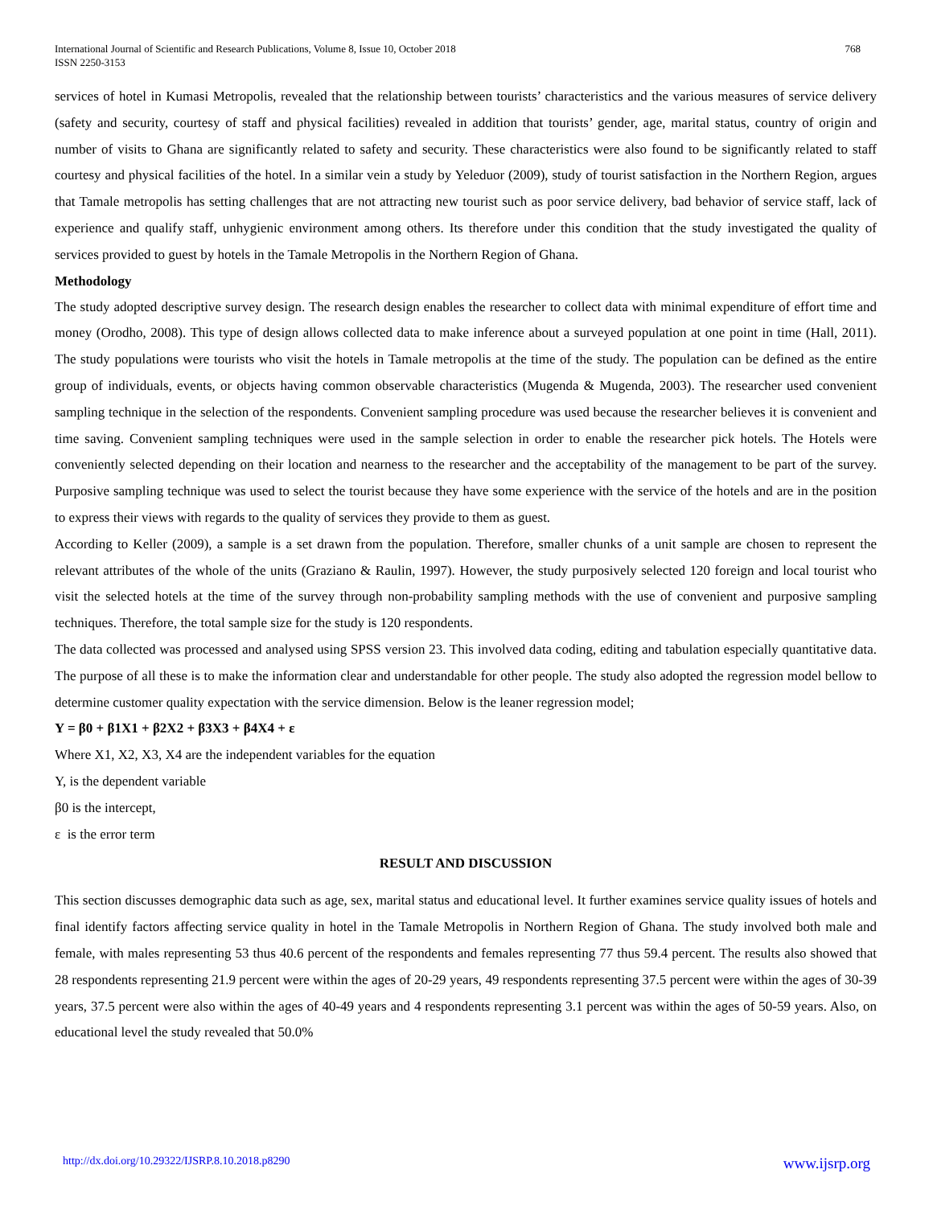International Journal of Scientific and Research Publications, Volume 8, Issue 10, October 2018
ISSN 2250-3153
768
services of hotel in Kumasi Metropolis, revealed that the relationship between tourists’ characteristics and the various measures of service delivery (safety and security, courtesy of staff and physical facilities) revealed in addition that tourists’ gender, age, marital status, country of origin and number of visits to Ghana are significantly related to safety and security. These characteristics were also found to be significantly related to staff courtesy and physical facilities of the hotel. In a similar vein a study by Yeleduor (2009), study of tourist satisfaction in the Northern Region, argues that Tamale metropolis has setting challenges that are not attracting new tourist such as poor service delivery, bad behavior of service staff, lack of experience and qualify staff, unhygienic environment among others. Its therefore under this condition that the study investigated the quality of services provided to guest by hotels in the Tamale Metropolis in the Northern Region of Ghana.
Methodology
The study adopted descriptive survey design. The research design enables the researcher to collect data with minimal expenditure of effort time and money (Orodho, 2008). This type of design allows collected data to make inference about a surveyed population at one point in time (Hall, 2011). The study populations were tourists who visit the hotels in Tamale metropolis at the time of the study. The population can be defined as the entire group of individuals, events, or objects having common observable characteristics (Mugenda & Mugenda, 2003). The researcher used convenient sampling technique in the selection of the respondents. Convenient sampling procedure was used because the researcher believes it is convenient and time saving. Convenient sampling techniques were used in the sample selection in order to enable the researcher pick hotels. The Hotels were conveniently selected depending on their location and nearness to the researcher and the acceptability of the management to be part of the survey. Purposive sampling technique was used to select the tourist because they have some experience with the service of the hotels and are in the position to express their views with regards to the quality of services they provide to them as guest.
According to Keller (2009), a sample is a set drawn from the population. Therefore, smaller chunks of a unit sample are chosen to represent the relevant attributes of the whole of the units (Graziano & Raulin, 1997). However, the study purposively selected 120 foreign and local tourist who visit the selected hotels at the time of the survey through non-probability sampling methods with the use of convenient and purposive sampling techniques. Therefore, the total sample size for the study is 120 respondents.
The data collected was processed and analysed using SPSS version 23. This involved data coding, editing and tabulation especially quantitative data. The purpose of all these is to make the information clear and understandable for other people. The study also adopted the regression model bellow to determine customer quality expectation with the service dimension. Below is the leaner regression model;
Y = β0 + β1X1 + β2X2 + β3X3 + β4X4 + ε
Where X1, X2, X3, X4 are the independent variables for the equation
Y, is the dependent variable
β0 is the intercept,
ε is the error term
RESULT AND DISCUSSION
This section discusses demographic data such as age, sex, marital status and educational level. It further examines service quality issues of hotels and final identify factors affecting service quality in hotel in the Tamale Metropolis in Northern Region of Ghana. The study involved both male and female, with males representing 53 thus 40.6 percent of the respondents and females representing 77 thus 59.4 percent. The results also showed that 28 respondents representing 21.9 percent were within the ages of 20-29 years, 49 respondents representing 37.5 percent were within the ages of 30-39 years, 37.5 percent were also within the ages of 40-49 years and 4 respondents representing 3.1 percent was within the ages of 50-59 years. Also, on educational level the study revealed that 50.0%
http://dx.doi.org/10.29322/IJSRP.8.10.2018.p8290 www.ijsrp.org